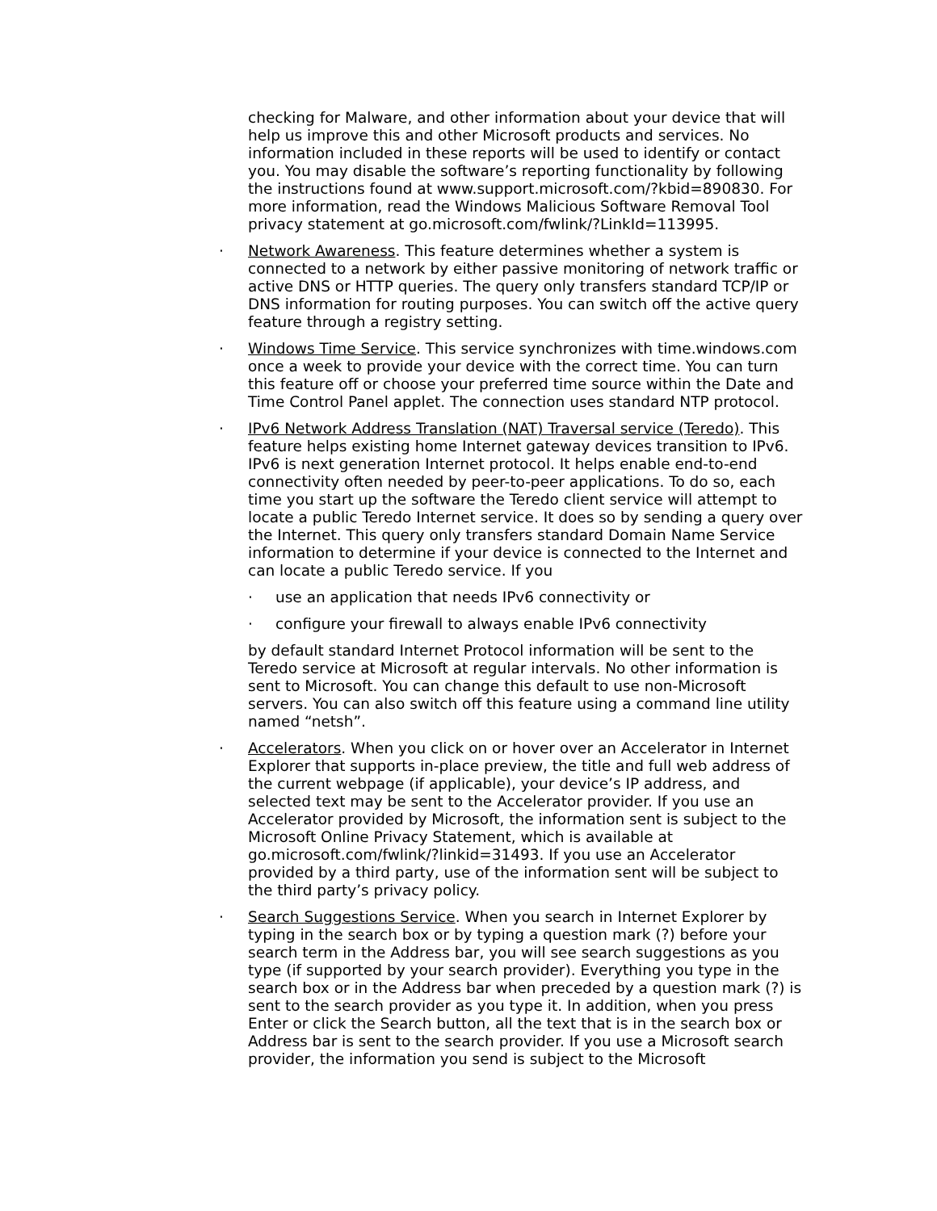checking for Malware, and other information about your device that will help us improve this and other Microsoft products and services. No information included in these reports will be used to identify or contact you. You may disable the software’s reporting functionality by following the instructions found at www.support.microsoft.com/?kbid=890830. For more information, read the Windows Malicious Software Removal Tool privacy statement at go.microsoft.com/fwlink/?LinkId=113995.
· Network Awareness. This feature determines whether a system is connected to a network by either passive monitoring of network traffic or active DNS or HTTP queries. The query only transfers standard TCP/IP or DNS information for routing purposes. You can switch off the active query feature through a registry setting.
· Windows Time Service. This service synchronizes with time.windows.com once a week to provide your device with the correct time. You can turn this feature off or choose your preferred time source within the Date and Time Control Panel applet. The connection uses standard NTP protocol.
· IPv6 Network Address Translation (NAT) Traversal service (Teredo). This feature helps existing home Internet gateway devices transition to IPv6. IPv6 is next generation Internet protocol. It helps enable end-to-end connectivity often needed by peer-to-peer applications. To do so, each time you start up the software the Teredo client service will attempt to locate a public Teredo Internet service. It does so by sending a query over the Internet. This query only transfers standard Domain Name Service information to determine if your device is connected to the Internet and can locate a public Teredo service. If you
· use an application that needs IPv6 connectivity or
· configure your firewall to always enable IPv6 connectivity
by default standard Internet Protocol information will be sent to the Teredo service at Microsoft at regular intervals. No other information is sent to Microsoft. You can change this default to use non-Microsoft servers. You can also switch off this feature using a command line utility named “netsh”.
· Accelerators. When you click on or hover over an Accelerator in Internet Explorer that supports in-place preview, the title and full web address of the current webpage (if applicable), your device’s IP address, and selected text may be sent to the Accelerator provider. If you use an Accelerator provided by Microsoft, the information sent is subject to the Microsoft Online Privacy Statement, which is available at go.microsoft.com/fwlink/?linkid=31493. If you use an Accelerator provided by a third party, use of the information sent will be subject to the third party’s privacy policy.
· Search Suggestions Service. When you search in Internet Explorer by typing in the search box or by typing a question mark (?) before your search term in the Address bar, you will see search suggestions as you type (if supported by your search provider). Everything you type in the search box or in the Address bar when preceded by a question mark (?) is sent to the search provider as you type it. In addition, when you press Enter or click the Search button, all the text that is in the search box or Address bar is sent to the search provider. If you use a Microsoft search provider, the information you send is subject to the Microsoft